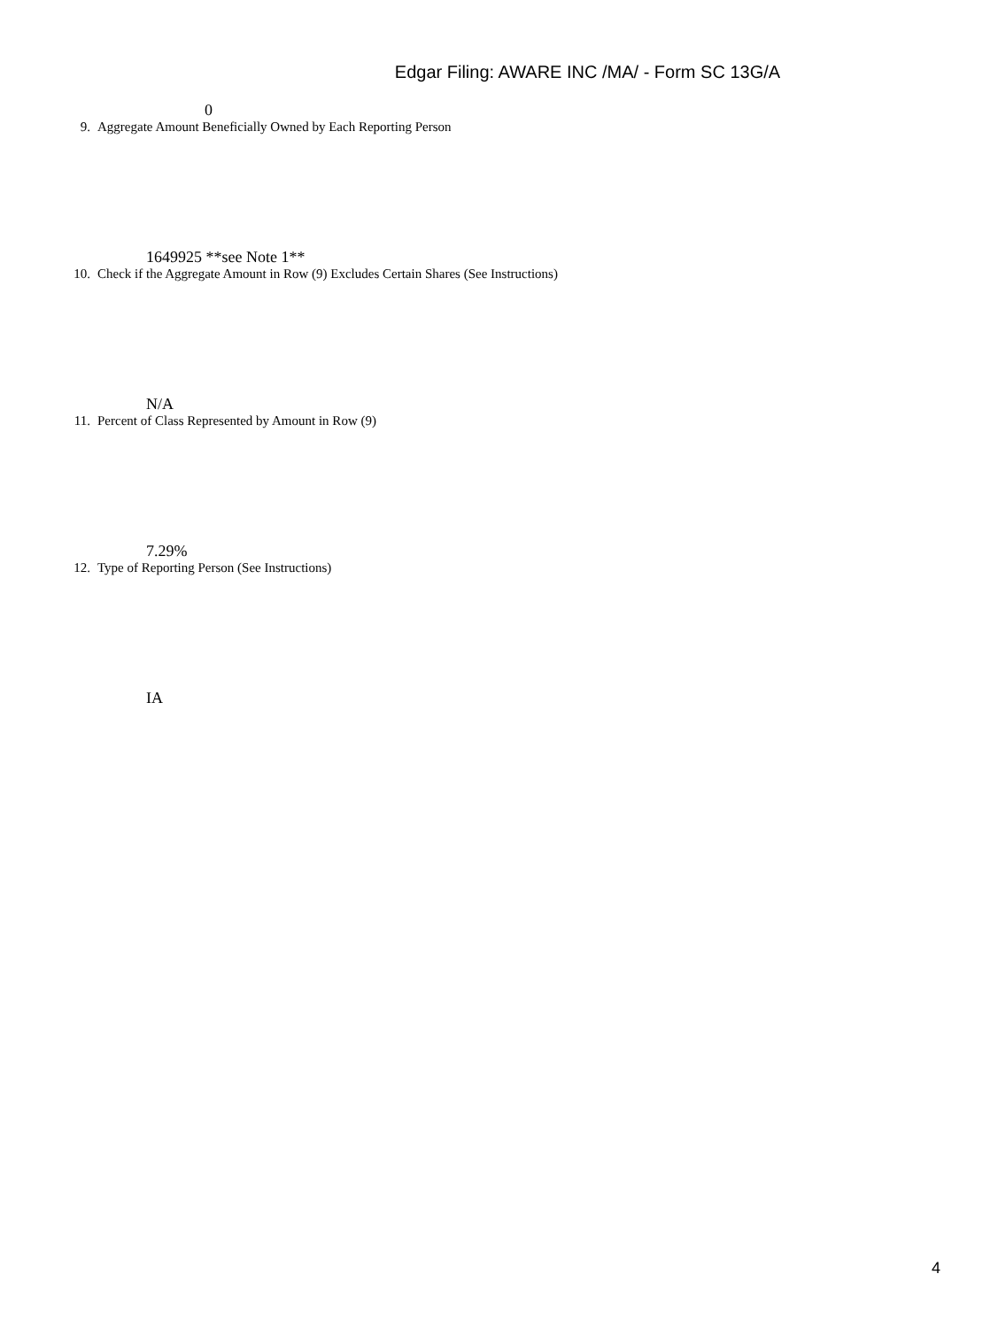Edgar Filing: AWARE INC /MA/ - Form SC 13G/A
0
9. Aggregate Amount Beneficially Owned by Each Reporting Person
1649925 **see Note 1**
10. Check if the Aggregate Amount in Row (9) Excludes Certain Shares (See Instructions)
N/A
11. Percent of Class Represented by Amount in Row (9)
7.29%
12. Type of Reporting Person (See Instructions)
IA
4